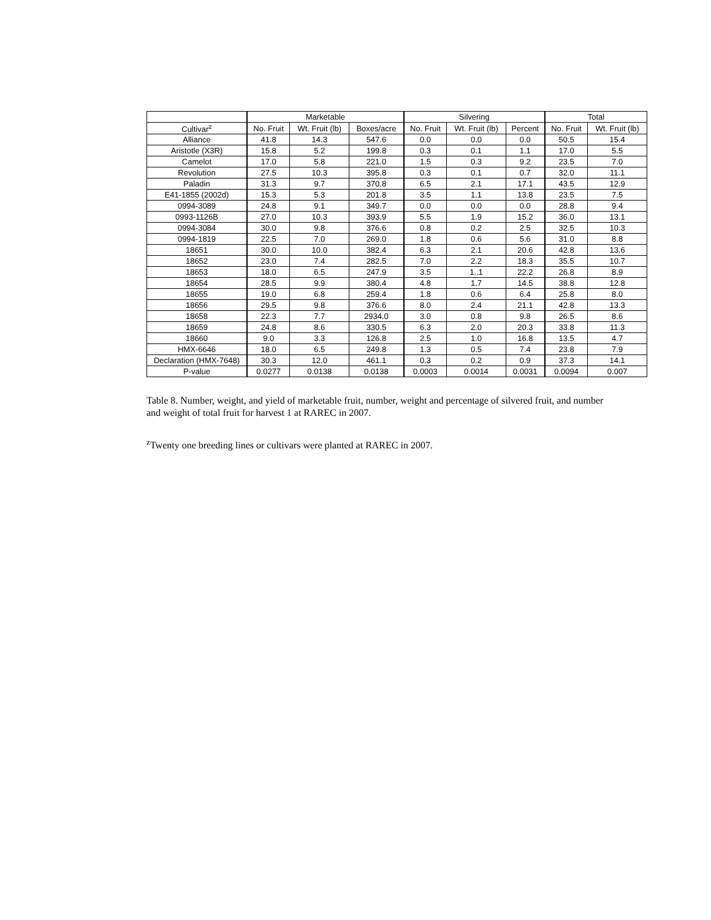| | Marketable | | | Silvering | | | Total | |
| --- | --- | --- | --- | --- | --- | --- | --- | --- |
| Cultivar<sup>z</sup> | No. Fruit | Wt. Fruit (lb) | Boxes/acre | No. Fruit | Wt. Fruit (lb) | Percent | No. Fruit | Wt. Fruit (lb) |
| Alliance | 41.8 | 14.3 | 547.6 | 0.0 | 0.0 | 0.0 | 50.5 | 15.4 |
| Aristotle (X3R) | 15.8 | 5.2 | 199.8 | 0.3 | 0.1 | 1.1 | 17.0 | 5.5 |
| Camelot | 17.0 | 5.8 | 221.0 | 1.5 | 0.3 | 9.2 | 23.5 | 7.0 |
| Revolution | 27.5 | 10.3 | 395.8 | 0.3 | 0.1 | 0.7 | 32.0 | 11.1 |
| Paladin | 31.3 | 9.7 | 370.8 | 6.5 | 2.1 | 17.1 | 43.5 | 12.9 |
| E41-1855 (2002d) | 15.3 | 5.3 | 201.8 | 3.5 | 1.1 | 13.8 | 23.5 | 7.5 |
| 0994-3089 | 24.8 | 9.1 | 349.7 | 0.0 | 0.0 | 0.0 | 28.8 | 9.4 |
| 0993-1126B | 27.0 | 10.3 | 393.9 | 5.5 | 1.9 | 15.2 | 36.0 | 13.1 |
| 0994-3084 | 30.0 | 9.8 | 376.6 | 0.8 | 0.2 | 2.5 | 32.5 | 10.3 |
| 0994-1819 | 22.5 | 7.0 | 269.0 | 1.8 | 0.6 | 5.6 | 31.0 | 8.8 |
| 18651 | 30.0 | 10.0 | 382.4 | 6.3 | 2.1 | 20.6 | 42.8 | 13.6 |
| 18652 | 23.0 | 7.4 | 282.5 | 7.0 | 2.2 | 18.3 | 35.5 | 10.7 |
| 18653 | 18.0 | 6.5 | 247.9 | 3.5 | 1..1 | 22.2 | 26.8 | 8.9 |
| 18654 | 28.5 | 9.9 | 380.4 | 4.8 | 1.7 | 14.5 | 38.8 | 12.8 |
| 18655 | 19.0 | 6.8 | 259.4 | 1.8 | 0.6 | 6.4 | 25.8 | 8.0 |
| 18656 | 29.5 | 9.8 | 376.6 | 8.0 | 2.4 | 21.1 | 42.8 | 13.3 |
| 18658 | 22.3 | 7.7 | 2934.0 | 3.0 | 0.8 | 9.8 | 26.5 | 8.6 |
| 18659 | 24.8 | 8.6 | 330.5 | 6.3 | 2.0 | 20.3 | 33.8 | 11.3 |
| 18660 | 9.0 | 3.3 | 126.8 | 2.5 | 1.0 | 16.8 | 13.5 | 4.7 |
| HMX-6646 | 18.0 | 6.5 | 249.8 | 1.3 | 0.5 | 7.4 | 23.8 | 7.9 |
| Declaration (HMX-7648) | 30.3 | 12.0 | 461.1 | 0.3 | 0.2 | 0.9 | 37.3 | 14.1 |
| P-value | 0.0277 | 0.0138 | 0.0138 | 0.0003 | 0.0014 | 0.0031 | 0.0094 | 0.007 |
Table 8. Number, weight, and yield of marketable fruit, number, weight and percentage of silvered fruit, and number and weight of total fruit for harvest 1 at RAREC in 2007.
<sup>z</sup> Twenty one breeding lines or cultivars were planted at RAREC in 2007.